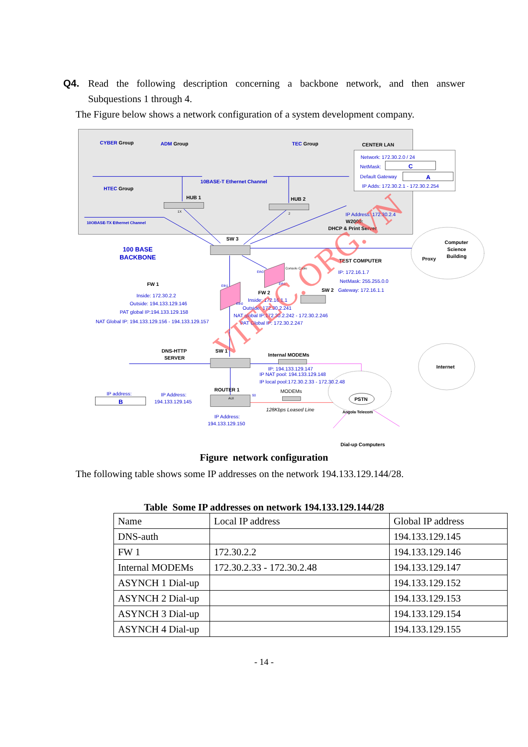Q4. Read the following description concerning a backbone network, and then answer Subquestions 1 through 4.
The Figure below shows a network configuration of a system development company.
CYBER Group
ADM Group
TEC Group
CENTER LAN
10BASE-T Ethernet Channel
HTEC Group
HUB 1
HUB 2
10OBASE-TX Ethernet Channel
W2000:
DHCP & Print Server
SW 3
100 BASE
BACKBONE
Computer
Science
Building
Proxy
TEST COMPUTER
FW 1
FW 2
SW 2
DNS-HTTP
SERVER
SW 1
Internal MODEMs
Internet
ROUTER 1
PSTN
Angola Telecom
Dial-up Computers
Network: 172.30.2.0 / 24
NetMask:
C
Default Gateway
A
IP Adds: 172.30.2.1 - 172.30.2.254
IP Address: 172.30.2.4
IP: 172.16.1.7
NetMask: 255.255.0.0
Gateway: 172.16.1.1
Inside: 172.30.2.2
Outside: 194.133.129.146
PAT global IP:194.133.129.158
NAT Global IP: 194.133.129.156 - 194.133.129.157
Inside: 172.16.1.1
Outside: 172.30.2.241
NAT global IP:172.30.2.242 - 172.30.2.246
PAT Global IP: 172.30.2.247
IP: 194.133.129.147
IP NAT pool: 194.133.129.148
IP local pool:172.30.2.33 - 172.30.2.48
IP address:
B
IP Address:
194.133.129.145
IP Address:
194.133.129.150
MODEMs
128Kbps Leased Line
1X
2
Console Cable
Eth0
Eth1
Eth1
Eth0
S0
AUI
VITEC.ORG.VN
Figure network configuration
The following table shows some IP addresses on the network 194.133.129.144/28.
Table Some IP addresses on network 194.133.129.144/28
| Name | Local IP address | Global IP address |
| --- | --- | --- |
| DNS-auth | | 194.133.129.145 |
| FW 1 | 172.30.2.2 | 194.133.129.146 |
| Internal MODEMs | 172.30.2.33 - 172.30.2.48 | 194.133.129.147 |
| ASYNCH 1 Dial-up | | 194.133.129.152 |
| ASYNCH 2 Dial-up | | 194.133.129.153 |
| ASYNCH 3 Dial-up | | 194.133.129.154 |
| ASYNCH 4 Dial-up | | 194.133.129.155 |
- 14 -